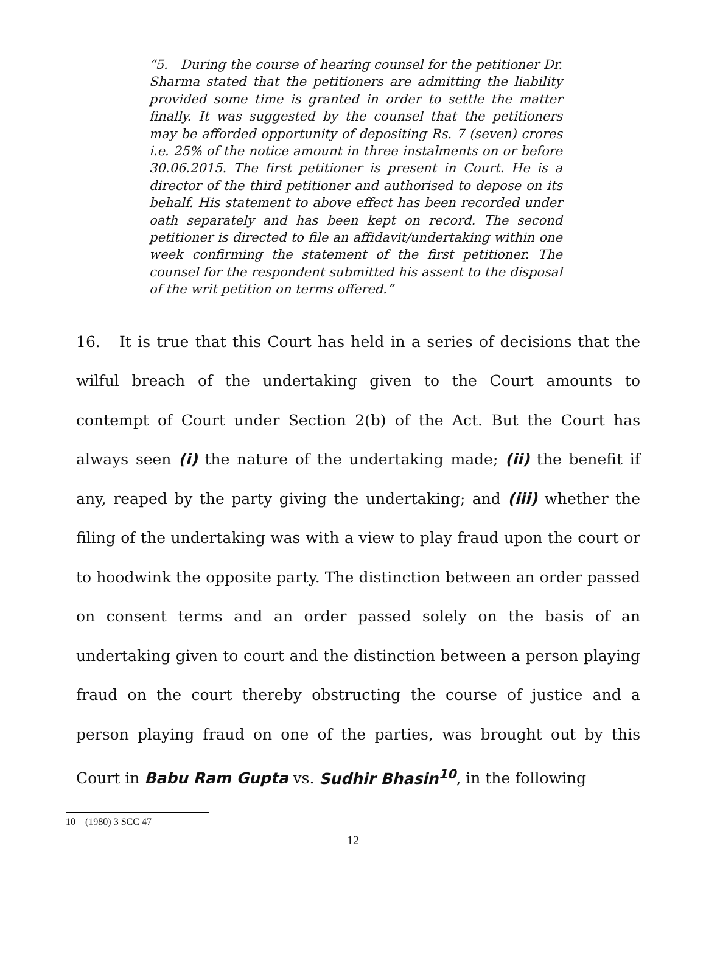“5. During the course of hearing counsel for the petitioner Dr. Sharma stated that the petitioners are admitting the liability provided some time is granted in order to settle the matter finally. It was suggested by the counsel that the petitioners may be afforded opportunity of depositing Rs. 7 (seven) crores i.e. 25% of the notice amount in three instalments on or before 30.06.2015. The first petitioner is present in Court. He is a director of the third petitioner and authorised to depose on its behalf. His statement to above effect has been recorded under oath separately and has been kept on record. The second petitioner is directed to file an affidavit/undertaking within one week confirming the statement of the first petitioner. The counsel for the respondent submitted his assent to the disposal of the writ petition on terms offered.”
16. It is true that this Court has held in a series of decisions that the wilful breach of the undertaking given to the Court amounts to contempt of Court under Section 2(b) of the Act. But the Court has always seen (i) the nature of the undertaking made; (ii) the benefit if any, reaped by the party giving the undertaking; and (iii) whether the filing of the undertaking was with a view to play fraud upon the court or to hoodwink the opposite party. The distinction between an order passed on consent terms and an order passed solely on the basis of an undertaking given to court and the distinction between a person playing fraud on the court thereby obstructing the course of justice and a person playing fraud on one of the parties, was brought out by this Court in Babu Ram Gupta vs. Sudhir Bhasin<sup>10</sup>, in the following
10 (1980) 3 SCC 47
12